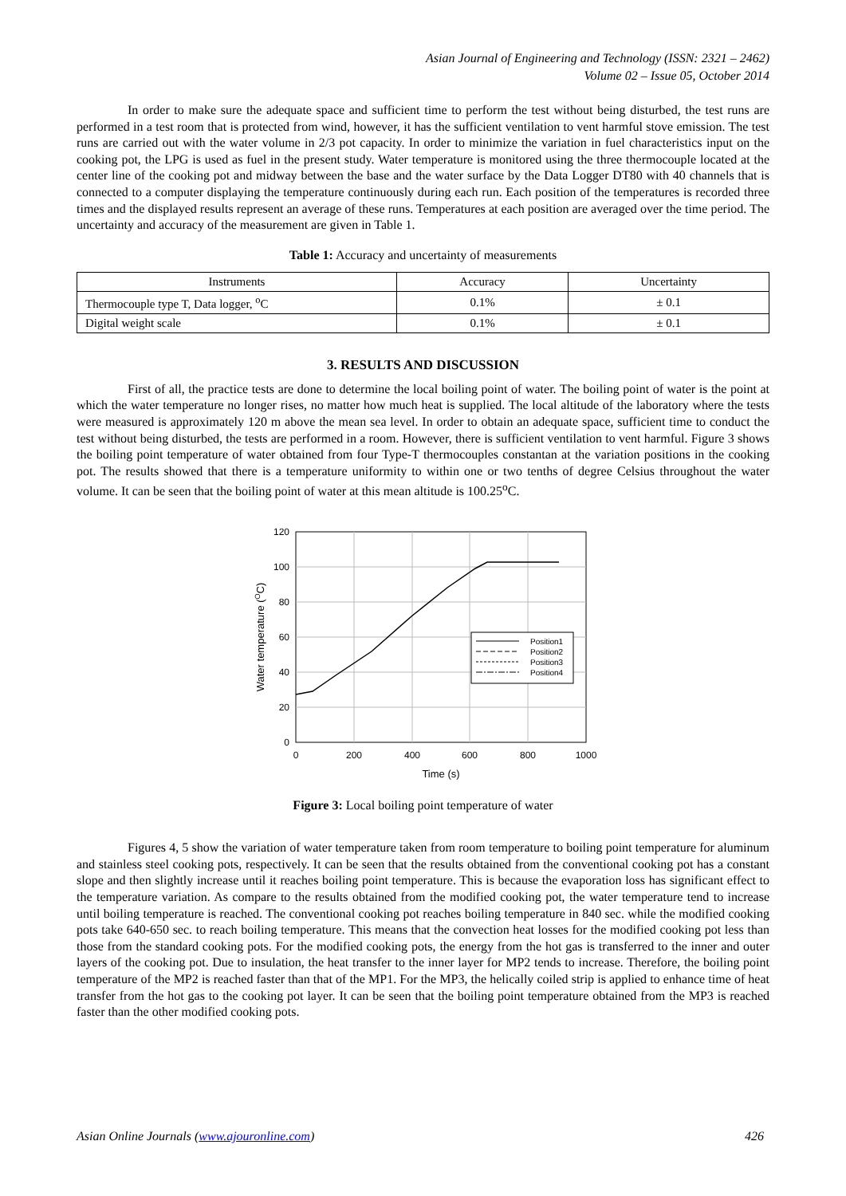Asian Journal of Engineering and Technology (ISSN: 2321 – 2462)
Volume 02 – Issue 05, October 2014
In order to make sure the adequate space and sufficient time to perform the test without being disturbed, the test runs are performed in a test room that is protected from wind, however, it has the sufficient ventilation to vent harmful stove emission. The test runs are carried out with the water volume in 2/3 pot capacity. In order to minimize the variation in fuel characteristics input on the cooking pot, the LPG is used as fuel in the present study. Water temperature is monitored using the three thermocouple located at the center line of the cooking pot and midway between the base and the water surface by the Data Logger DT80 with 40 channels that is connected to a computer displaying the temperature continuously during each run. Each position of the temperatures is recorded three times and the displayed results represent an average of these runs. Temperatures at each position are averaged over the time period. The uncertainty and accuracy of the measurement are given in Table 1.
Table 1: Accuracy and uncertainty of measurements
| Instruments | Accuracy | Uncertainty |
| --- | --- | --- |
| Thermocouple type T, Data logger, <sup>o</sup>C | 0.1% | ± 0.1 |
| Digital weight scale | 0.1% | ± 0.1 |
3. RESULTS AND DISCUSSION
First of all, the practice tests are done to determine the local boiling point of water. The boiling point of water is the point at which the water temperature no longer rises, no matter how much heat is supplied. The local altitude of the laboratory where the tests were measured is approximately 120 m above the mean sea level. In order to obtain an adequate space, sufficient time to conduct the test without being disturbed, the tests are performed in a room. However, there is sufficient ventilation to vent harmful. Figure 3 shows the boiling point temperature of water obtained from four Type-T thermocouples constantan at the variation positions in the cooking pot. The results showed that there is a temperature uniformity to within one or two tenths of degree Celsius throughout the water volume. It can be seen that the boiling point of water at this mean altitude is 100.25<sup>o</sup>C.
120
100
80
60
40
20
0
0
200
400
600
800
1000
Time (s)
Water temperature (OC)
Position1
Position2
Position3
Position4
Figure 3: Local boiling point temperature of water
Figures 4, 5 show the variation of water temperature taken from room temperature to boiling point temperature for aluminum and stainless steel cooking pots, respectively. It can be seen that the results obtained from the conventional cooking pot has a constant slope and then slightly increase until it reaches boiling point temperature. This is because the evaporation loss has significant effect to the temperature variation. As compare to the results obtained from the modified cooking pot, the water temperature tend to increase until boiling temperature is reached. The conventional cooking pot reaches boiling temperature in 840 sec. while the modified cooking pots take 640-650 sec. to reach boiling temperature. This means that the convection heat losses for the modified cooking pot less than those from the standard cooking pots. For the modified cooking pots, the energy from the hot gas is transferred to the inner and outer layers of the cooking pot. Due to insulation, the heat transfer to the inner layer for MP2 tends to increase. Therefore, the boiling point temperature of the MP2 is reached faster than that of the MP1. For the MP3, the helically coiled strip is applied to enhance time of heat transfer from the hot gas to the cooking pot layer. It can be seen that the boiling point temperature obtained from the MP3 is reached faster than the other modified cooking pots.
Asian Online Journals (www.ajouronline.com) 426